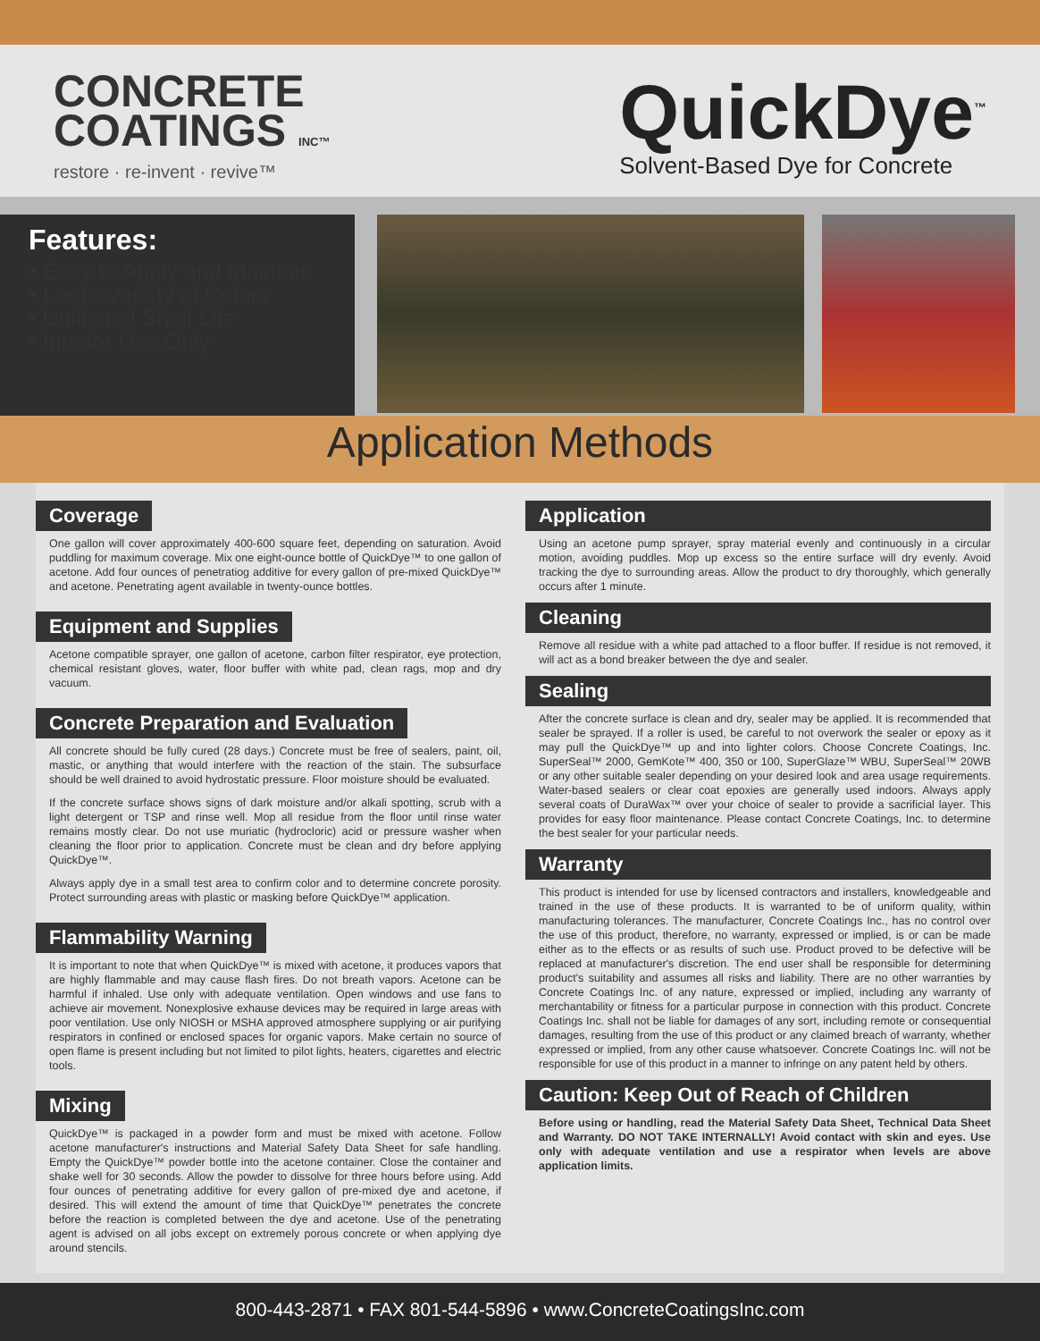CONCRETE
COATINGS INC™
restore · re-invent · revive™
QuickDye<sup>™</sup>
Solvent-Based Dye for Concrete
Features:
• Easy to Apply and Maintain
• Large Variety of Colors
• Unlimited Shelf Life
• Interior Use Only
Application Methods
Coverage
One gallon will cover approximately 400-600 square feet, depending on saturation. Avoid puddling for maximum coverage. Mix one eight-ounce bottle of QuickDye™ to one gallon of acetone. Add four ounces of penetratiog additive for every gallon of pre-mixed QuickDye™ and acetone. Penetrating agent available in twenty-ounce bottles.
Equipment and Supplies
Acetone compatible sprayer, one gallon of acetone, carbon filter respirator, eye protection, chemical resistant gloves, water, floor buffer with white pad, clean rags, mop and dry vacuum.
Concrete Preparation and Evaluation
All concrete should be fully cured (28 days.) Concrete must be free of sealers, paint, oil, mastic, or anything that would interfere with the reaction of the stain. The subsurface should be well drained to avoid hydrostatic pressure. Floor moisture should be evaluated.
If the concrete surface shows signs of dark moisture and/or alkali spotting, scrub with a light detergent or TSP and rinse well. Mop all residue from the floor until rinse water remains mostly clear. Do not use muriatic (hydrocloric) acid or pressure washer when cleaning the floor prior to application. Concrete must be clean and dry before applying QuickDye™.
Always apply dye in a small test area to confirm color and to determine concrete porosity. Protect surrounding areas with plastic or masking before QuickDye™ application.
Flammability Warning
It is important to note that when QuickDye™ is mixed with acetone, it produces vapors that are highly flammable and may cause flash fires. Do not breath vapors. Acetone can be harmful if inhaled. Use only with adequate ventilation. Open windows and use fans to achieve air movement. Nonexplosive exhause devices may be required in large areas with poor ventilation. Use only NIOSH or MSHA approved atmosphere supplying or air purifying respirators in confined or enclosed spaces for organic vapors. Make certain no source of open flame is present including but not limited to pilot lights, heaters, cigarettes and electric tools.
Mixing
QuickDye™ is packaged in a powder form and must be mixed with acetone. Follow acetone manufacturer's instructions and Material Safety Data Sheet for safe handling. Empty the QuickDye™ powder bottle into the acetone container. Close the container and shake well for 30 seconds. Allow the powder to dissolve for three hours before using. Add four ounces of penetrating additive for every gallon of pre-mixed dye and acetone, if desired. This will extend the amount of time that QuickDye™ penetrates the concrete before the reaction is completed between the dye and acetone. Use of the penetrating agent is advised on all jobs except on extremely porous concrete or when applying dye around stencils.
Application
Using an acetone pump sprayer, spray material evenly and continuously in a circular motion, avoiding puddles. Mop up excess so the entire surface will dry evenly. Avoid tracking the dye to surrounding areas. Allow the product to dry thoroughly, which generally occurs after 1 minute.
Cleaning
Remove all residue with a white pad attached to a floor buffer. If residue is not removed, it will act as a bond breaker between the dye and sealer.
Sealing
After the concrete surface is clean and dry, sealer may be applied. It is recommended that sealer be sprayed. If a roller is used, be careful to not overwork the sealer or epoxy as it may pull the QuickDye™ up and into lighter colors. Choose Concrete Coatings, Inc. SuperSeal™ 2000, GemKote™ 400, 350 or 100, SuperGlaze™ WBU, SuperSeal™ 20WB or any other suitable sealer depending on your desired look and area usage requirements. Water-based sealers or clear coat epoxies are generally used indoors. Always apply several coats of DuraWax™ over your choice of sealer to provide a sacrificial layer. This provides for easy floor maintenance. Please contact Concrete Coatings, Inc. to determine the best sealer for your particular needs.
Warranty
This product is intended for use by licensed contractors and installers, knowledgeable and trained in the use of these products. It is warranted to be of uniform quality, within manufacturing tolerances. The manufacturer, Concrete Coatings Inc., has no control over the use of this product, therefore, no warranty, expressed or implied, is or can be made either as to the effects or as results of such use. Product proved to be defective will be replaced at manufacturer's discretion. The end user shall be responsible for determining product's suitability and assumes all risks and liability. There are no other warranties by Concrete Coatings Inc. of any nature, expressed or implied, including any warranty of merchantability or fitness for a particular purpose in connection with this product. Concrete Coatings Inc. shall not be liable for damages of any sort, including remote or consequential damages, resulting from the use of this product or any claimed breach of warranty, whether expressed or implied, from any other cause whatsoever. Concrete Coatings Inc. will not be responsible for use of this product in a manner to infringe on any patent held by others.
Caution: Keep Out of Reach of Children
Before using or handling, read the Material Safety Data Sheet, Technical Data Sheet and Warranty. DO NOT TAKE INTERNALLY! Avoid contact with skin and eyes. Use only with adequate ventilation and use a respirator when levels are above application limits.
800-443-2871 • FAX 801-544-5896 • www.ConcreteCoatingsInc.com